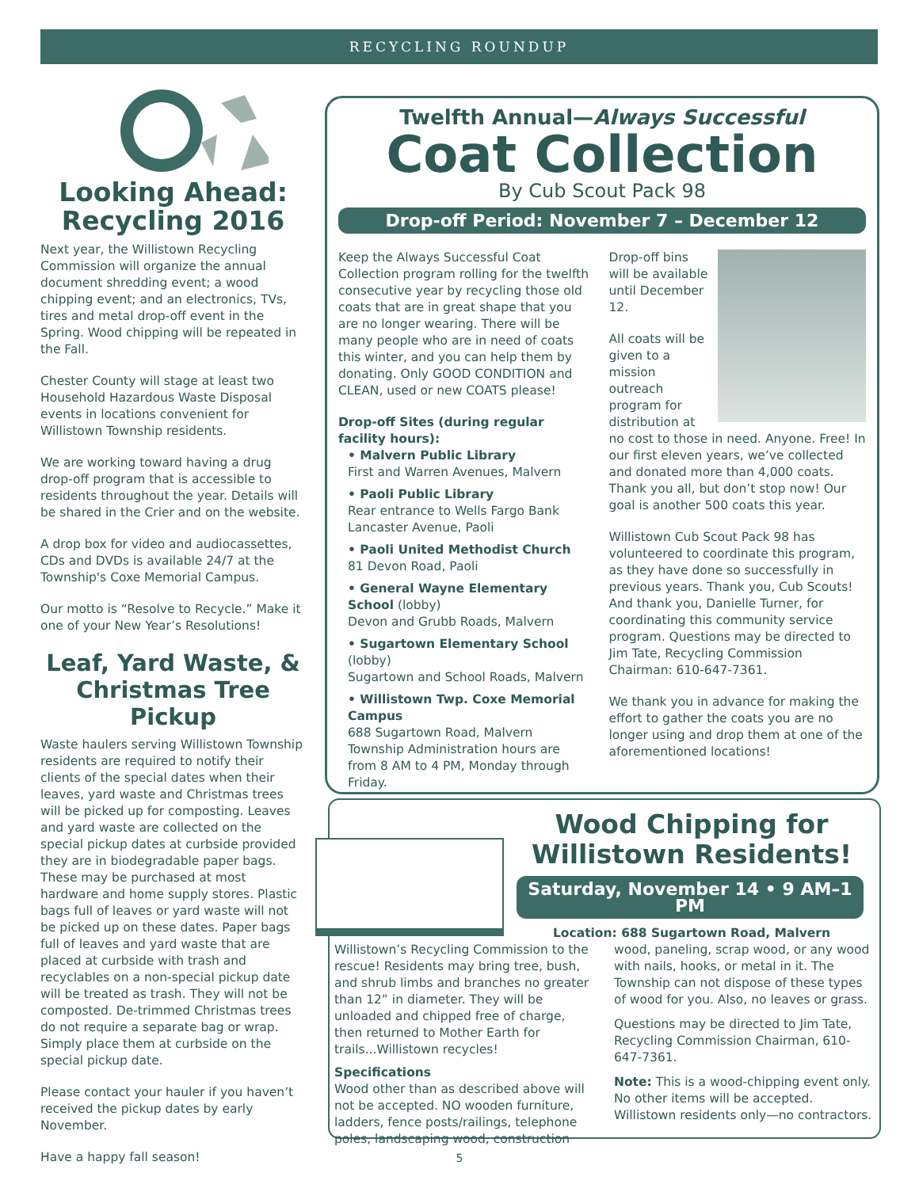RECYCLING ROUNDUP
Looking Ahead: Recycling 2016
Next year, the Willistown Recycling Commission will organize the annual document shredding event; a wood chipping event; and an electronics, TVs, tires and metal drop-off event in the Spring. Wood chipping will be repeated in the Fall.
Chester County will stage at least two Household Hazardous Waste Disposal events in locations convenient for Willistown Township residents.
We are working toward having a drug drop-off program that is accessible to residents throughout the year. Details will be shared in the Crier and on the website.
A drop box for video and audiocassettes, CDs and DVDs is available 24/7 at the Township's Coxe Memorial Campus.
Our motto is “Resolve to Recycle.” Make it one of your New Year’s Resolutions!
Leaf, Yard Waste, & Christmas Tree Pickup
Waste haulers serving Willistown Township residents are required to notify their clients of the special dates when their leaves, yard waste and Christmas trees will be picked up for composting. Leaves and yard waste are collected on the special pickup dates at curbside provided they are in biodegradable paper bags. These may be purchased at most hardware and home supply stores. Plastic bags full of leaves or yard waste will not be picked up on these dates. Paper bags full of leaves and yard waste that are placed at curbside with trash and recyclables on a non-special pickup date will be treated as trash. They will not be composted. De-trimmed Christmas trees do not require a separate bag or wrap. Simply place them at curbside on the special pickup date.
Please contact your hauler if you haven’t received the pickup dates by early November.
Have a happy fall season!
Twelfth Annual—Always Successful
Coat Collection
By Cub Scout Pack 98
Drop-off Period: November 7 – December 12
Keep the Always Successful Coat Collection program rolling for the twelfth consecutive year by recycling those old coats that are in great shape that you are no longer wearing. There will be many people who are in need of coats this winter, and you can help them by donating. Only GOOD CONDITION and CLEAN, used or new COATS please!
Drop-off Sites (during regular facility hours):
• Malvern Public Library
First and Warren Avenues, Malvern
• Paoli Public Library
Rear entrance to Wells Fargo Bank
Lancaster Avenue, Paoli
• Paoli United Methodist Church
81 Devon Road, Paoli
• General Wayne Elementary School (lobby)
Devon and Grubb Roads, Malvern
• Sugartown Elementary School (lobby)
Sugartown and School Roads, Malvern
• Willistown Twp. Coxe Memorial Campus
688 Sugartown Road, Malvern
Township Administration hours are from 8 AM to 4 PM, Monday through Friday.
Drop-off bins will be available until December 12.
All coats will be given to a mission outreach program for distribution at no cost to those in need. Anyone. Free! In our first eleven years, we’ve collected and donated more than 4,000 coats. Thank you all, but don’t stop now! Our goal is another 500 coats this year.
Willistown Cub Scout Pack 98 has volunteered to coordinate this program, as they have done so successfully in previous years. Thank you, Cub Scouts! And thank you, Danielle Turner, for coordinating this community service program. Questions may be directed to Jim Tate, Recycling Commission Chairman: 610-647-7361.
We thank you in advance for making the effort to gather the coats you are no longer using and drop them at one of the aforementioned locations!
Wood Chipping for Willistown Residents!
Saturday, November 14 • 9 AM–1 PM
Location: 688 Sugartown Road, Malvern
Willistown’s Recycling Commission to the rescue! Residents may bring tree, bush, and shrub limbs and branches no greater than 12” in diameter. They will be unloaded and chipped free of charge, then returned to Mother Earth for trails...Willistown recycles!
Specifications
Wood other than as described above will not be accepted. NO wooden furniture, ladders, fence posts/railings, telephone poles, landscaping wood, construction
wood, paneling, scrap wood, or any wood with nails, hooks, or metal in it. The Township can not dispose of these types of wood for you. Also, no leaves or grass.
Questions may be directed to Jim Tate, Recycling Commission Chairman, 610-647-7361.
Note: This is a wood-chipping event only. No other items will be accepted. Willistown residents only—no contractors.
5